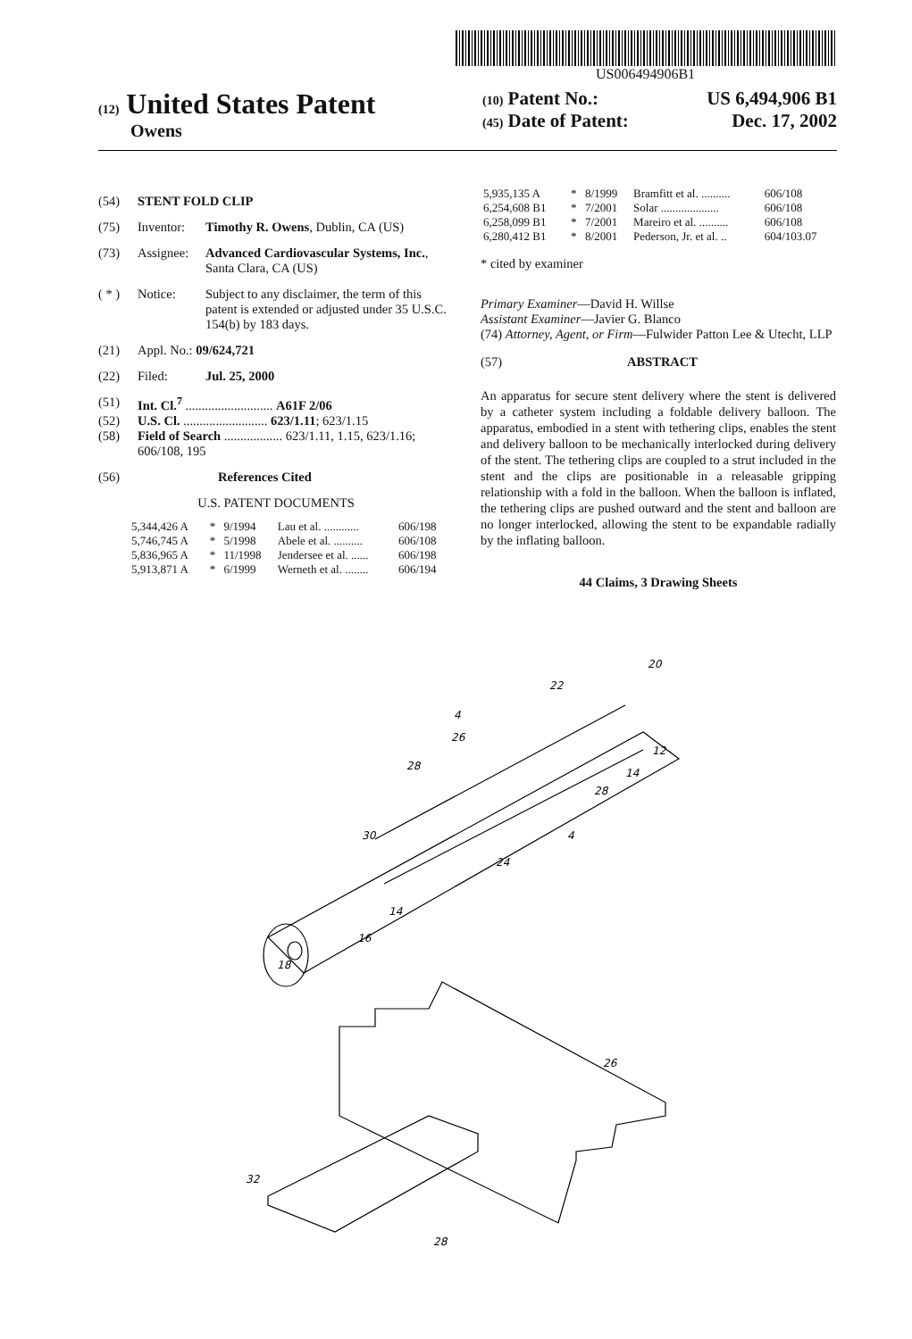US006494906B1
(12) United States Patent
Owens
(10) Patent No.: US 6,494,906 B1
(45) Date of Patent: Dec. 17, 2002
(54) STENT FOLD CLIP
(75) Inventor: Timothy R. Owens, Dublin, CA (US)
(73) Assignee: Advanced Cardiovascular Systems, Inc., Santa Clara, CA (US)
( * ) Notice: Subject to any disclaimer, the term of this patent is extended or adjusted under 35 U.S.C. 154(b) by 183 days.
(21) Appl. No.: 09/624,721
(22) Filed: Jul. 25, 2000
(51) Int. Cl.<sup>7</sup> ........................... A61F 2/06
(52) U.S. Cl. .......................... 623/1.11; 623/1.15
(58) Field of Search .................. 623/1.11, 1.15, 623/1.16; 606/108, 195
(56) References Cited
U.S. PATENT DOCUMENTS
| 5,344,426 A | * | 9/1994 | Lau et al. ............ | 606/198 |
| 5,746,745 A | * | 5/1998 | Abele et al. .......... | 606/108 |
| 5,836,965 A | * | 11/1998 | Jendersee et al. ...... | 606/198 |
| 5,913,871 A | * | 6/1999 | Werneth et al. ........ | 606/194 |
| 5,935,135 A | * | 8/1999 | Bramfitt et al. .......... | 606/108 |
| 6,254,608 B1 | * | 7/2001 | Solar .................... | 606/108 |
| 6,258,099 B1 | * | 7/2001 | Mareiro et al. .......... | 606/108 |
| 6,280,412 B1 | * | 8/2001 | Pederson, Jr. et al. .. | 604/103.07 |
* cited by examiner
Primary Examiner—David H. Willse
Assistant Examiner—Javier G. Blanco
(74) Attorney, Agent, or Firm—Fulwider Patton Lee & Utecht, LLP
(57) ABSTRACT
An apparatus for secure stent delivery where the stent is delivered by a catheter system including a foldable delivery balloon. The apparatus, embodied in a stent with tethering clips, enables the stent and delivery balloon to be mechanically interlocked during delivery of the stent. The tethering clips are coupled to a strut included in the stent and the clips are positionable in a releasable gripping relationship with a fold in the balloon. When the balloon is inflated, the tethering clips are pushed outward and the stent and balloon are no longer interlocked, allowing the stent to be expandable radially by the inflating balloon.
44 Claims, 3 Drawing Sheets
20
22
4
26
28
12
14
28
4
30
24
14
16
18
32
28
26